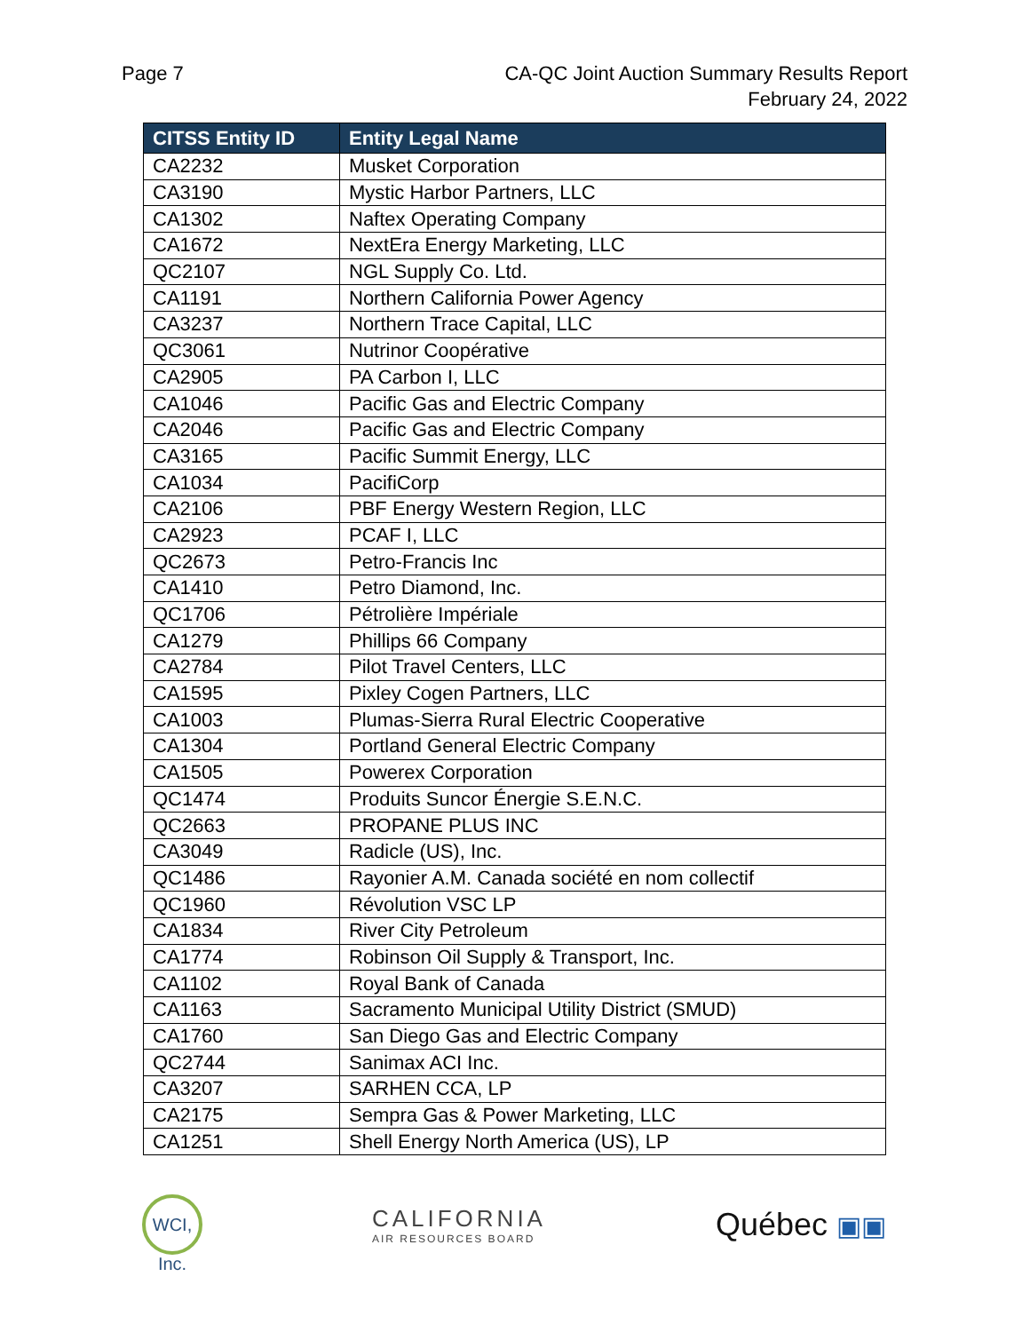Page 7 CA-QC Joint Auction Summary Results Report
February 24, 2022
| CITSS Entity ID | Entity Legal Name |
| --- | --- |
| CA2232 | Musket Corporation |
| CA3190 | Mystic Harbor Partners, LLC |
| CA1302 | Naftex Operating Company |
| CA1672 | NextEra Energy Marketing, LLC |
| QC2107 | NGL Supply Co. Ltd. |
| CA1191 | Northern California Power Agency |
| CA3237 | Northern Trace Capital, LLC |
| QC3061 | Nutrinor Coopérative |
| CA2905 | PA Carbon I, LLC |
| CA1046 | Pacific Gas and Electric Company |
| CA2046 | Pacific Gas and Electric Company |
| CA3165 | Pacific Summit Energy, LLC |
| CA1034 | PacifiCorp |
| CA2106 | PBF Energy Western Region, LLC |
| CA2923 | PCAF I, LLC |
| QC2673 | Petro-Francis Inc |
| CA1410 | Petro Diamond, Inc. |
| QC1706 | Pétrolière Impériale |
| CA1279 | Phillips 66 Company |
| CA2784 | Pilot Travel Centers, LLC |
| CA1595 | Pixley Cogen Partners, LLC |
| CA1003 | Plumas-Sierra Rural Electric Cooperative |
| CA1304 | Portland General Electric Company |
| CA1505 | Powerex Corporation |
| QC1474 | Produits Suncor Énergie S.E.N.C. |
| QC2663 | PROPANE PLUS INC |
| CA3049 | Radicle (US), Inc. |
| QC1486 | Rayonier A.M. Canada société en nom collectif |
| QC1960 | Révolution VSC LP |
| CA1834 | River City Petroleum |
| CA1774 | Robinson Oil Supply & Transport, Inc. |
| CA1102 | Royal Bank of Canada |
| CA1163 | Sacramento Municipal Utility District (SMUD) |
| CA1760 | San Diego Gas and Electric Company |
| QC2744 | Sanimax ACI Inc. |
| CA3207 | SARHEN CCA, LP |
| CA2175 | Sempra Gas & Power Marketing, LLC |
| CA1251 | Shell Energy North America (US), LP |
WCI, Inc.
CALIFORNIA
AIR RESOURCES BOARD
Québec ▣▣